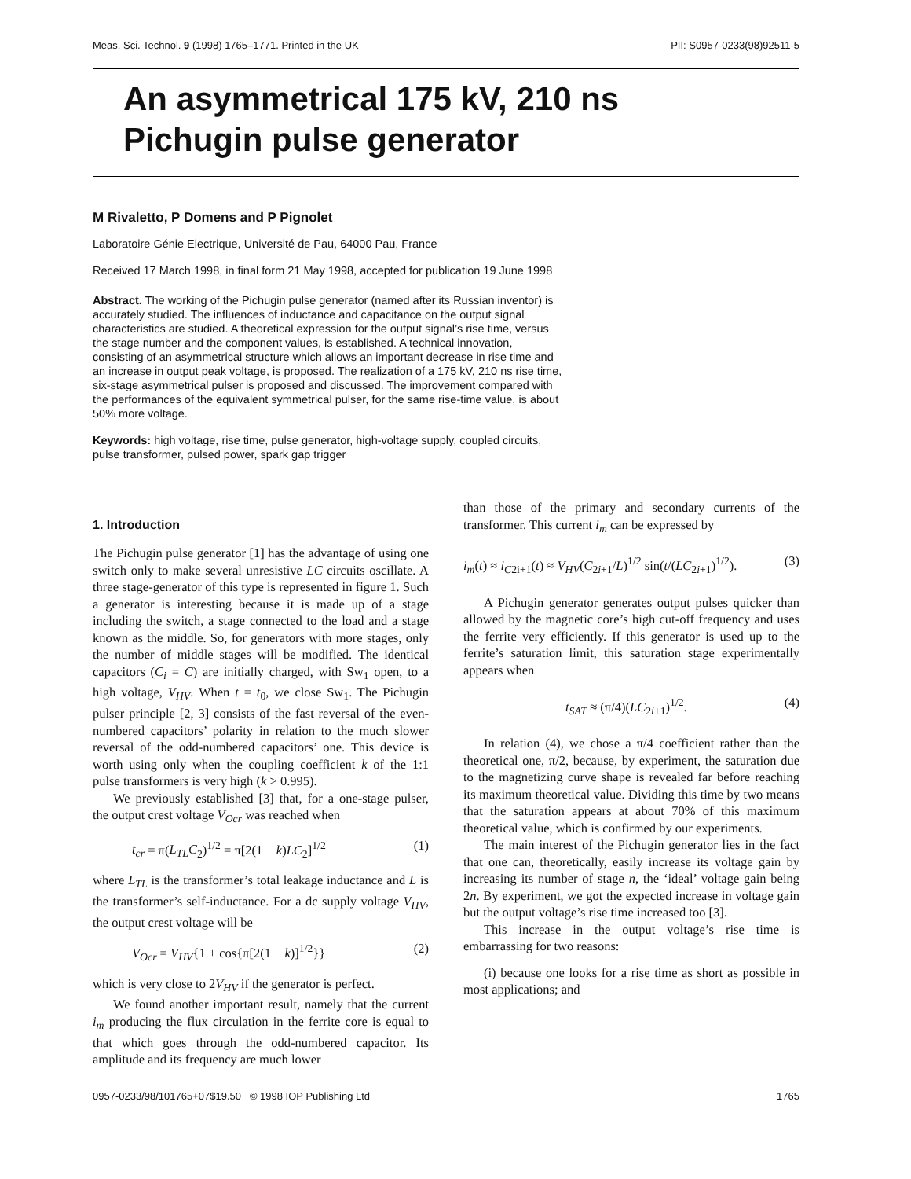Meas. Sci. Technol. 9 (1998) 1765–1771. Printed in the UK PII: S0957-0233(98)92511-5
An asymmetrical 175 kV, 210 ns
Pichugin pulse generator
M Rivaletto, P Domens and P Pignolet
Laboratoire Génie Electrique, Université de Pau, 64000 Pau, France
Received 17 March 1998, in final form 21 May 1998, accepted for publication 19 June 1998
Abstract. The working of the Pichugin pulse generator (named after its Russian inventor) is accurately studied. The influences of inductance and capacitance on the output signal characteristics are studied. A theoretical expression for the output signal’s rise time, versus the stage number and the component values, is established. A technical innovation, consisting of an asymmetrical structure which allows an important decrease in rise time and an increase in output peak voltage, is proposed. The realization of a 175 kV, 210 ns rise time, six-stage asymmetrical pulser is proposed and discussed. The improvement compared with the performances of the equivalent symmetrical pulser, for the same rise-time value, is about 50% more voltage.
Keywords: high voltage, rise time, pulse generator, high-voltage supply, coupled circuits, pulse transformer, pulsed power, spark gap trigger
1. Introduction
The Pichugin pulse generator [1] has the advantage of using one switch only to make several unresistive LC circuits oscillate. A three stage-generator of this type is represented in figure 1. Such a generator is interesting because it is made up of a stage including the switch, a stage connected to the load and a stage known as the middle. So, for generators with more stages, only the number of middle stages will be modified. The identical capacitors (C<sub>i</sub> = C) are initially charged, with Sw<sub>1</sub> open, to a high voltage, V<sub>HV</sub>. When t = t<sub>0</sub>, we close Sw<sub>1</sub>. The Pichugin pulser principle [2, 3] consists of the fast reversal of the even-numbered capacitors’ polarity in relation to the much slower reversal of the odd-numbered capacitors’ one. This device is worth using only when the coupling coefficient k of the 1:1 pulse transformers is very high (k > 0.995).
We previously established [3] that, for a one-stage pulser, the output crest voltage V<sub>Ocr</sub> was reached when
t<sub>cr</sub> = π(L<sub>TL</sub>C<sub>2</sub>)<sup>1/2</sup> = π[2(1 − k)LC<sub>2</sub>]<sup>1/2</sup> (1)
where L<sub>TL</sub> is the transformer’s total leakage inductance and L is the transformer’s self-inductance. For a dc supply voltage V<sub>HV</sub>, the output crest voltage will be
V<sub>Ocr</sub> = V<sub>HV</sub>{1 + cos{π[2(1 − k)]<sup>1/2</sup>}} (2)
which is very close to 2V<sub>HV</sub> if the generator is perfect.
We found another important result, namely that the current i<sub>m</sub> producing the flux circulation in the ferrite core is equal to that which goes through the odd-numbered capacitor. Its amplitude and its frequency are much lower
than those of the primary and secondary currents of the transformer. This current i<sub>m</sub> can be expressed by
i<sub>m</sub>(t) ≈ i<sub>C2i+1</sub>(t) ≈ V<sub>HV</sub>(C<sub>2i+1</sub>/L)<sup>1/2</sup> sin(t/(LC<sub>2i+1</sub>)<sup>1/2</sup>). (3)
A Pichugin generator generates output pulses quicker than allowed by the magnetic core’s high cut-off frequency and uses the ferrite very efficiently. If this generator is used up to the ferrite’s saturation limit, this saturation stage experimentally appears when
t<sub>SAT</sub> ≈ (π/4)(LC<sub>2i+1</sub>)<sup>1/2</sup>. (4)
In relation (4), we chose a π/4 coefficient rather than the theoretical one, π/2, because, by experiment, the saturation due to the magnetizing curve shape is revealed far before reaching its maximum theoretical value. Dividing this time by two means that the saturation appears at about 70% of this maximum theoretical value, which is confirmed by our experiments.
The main interest of the Pichugin generator lies in the fact that one can, theoretically, easily increase its voltage gain by increasing its number of stage n, the ‘ideal’ voltage gain being 2n. By experiment, we got the expected increase in voltage gain but the output voltage’s rise time increased too [3].
This increase in the output voltage’s rise time is embarrassing for two reasons:
(i) because one looks for a rise time as short as possible in most applications; and
0957-0233/98/101765+07$19.50 © 1998 IOP Publishing Ltd 1765